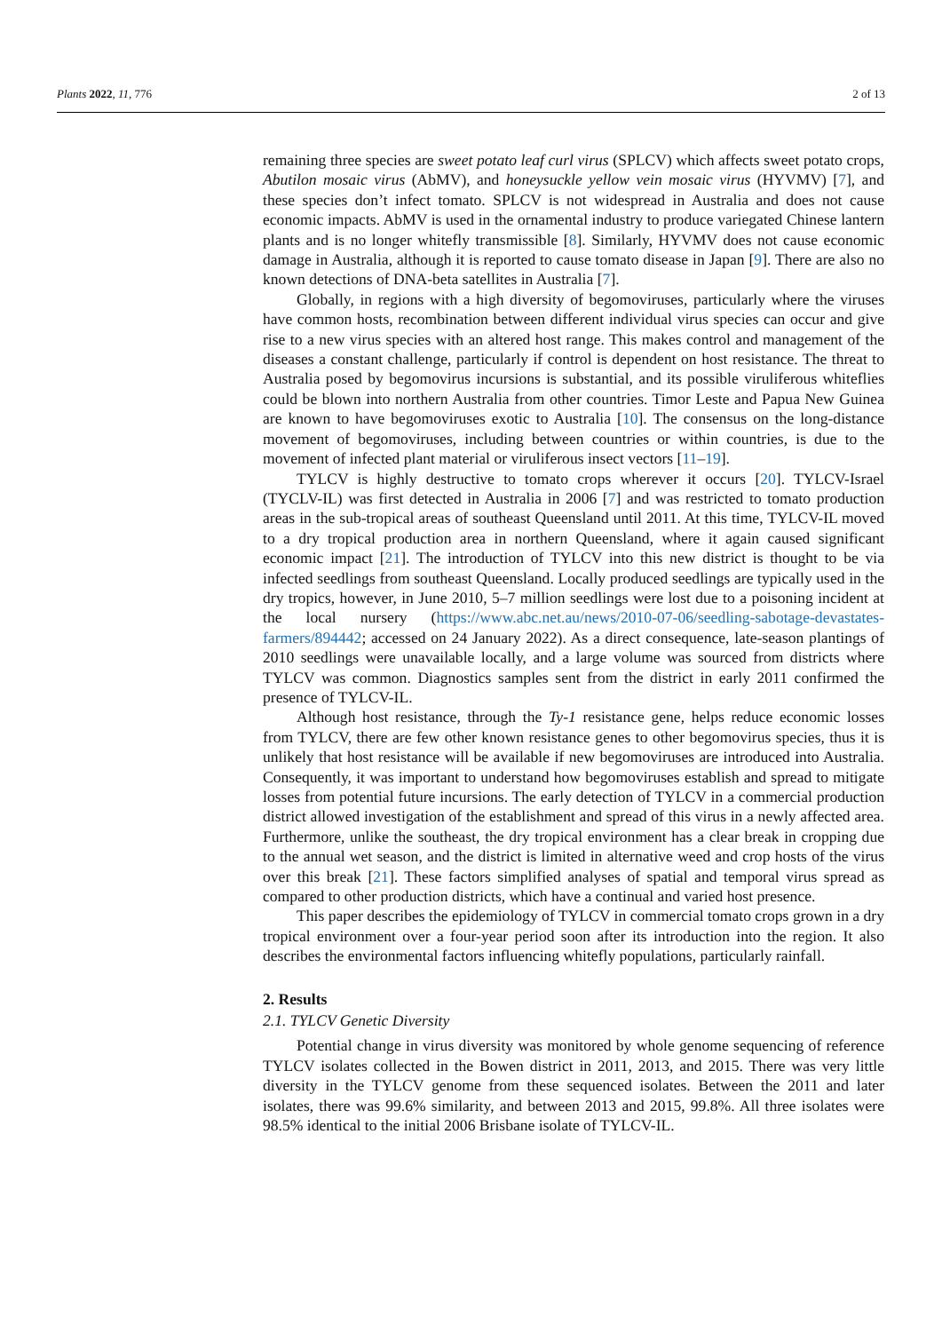Plants 2022, 11, 776 2 of 13
remaining three species are sweet potato leaf curl virus (SPLCV) which affects sweet potato crops, Abutilon mosaic virus (AbMV), and honeysuckle yellow vein mosaic virus (HYVMV) [7], and these species don’t infect tomato. SPLCV is not widespread in Australia and does not cause economic impacts. AbMV is used in the ornamental industry to produce variegated Chinese lantern plants and is no longer whitefly transmissible [8]. Similarly, HYVMV does not cause economic damage in Australia, although it is reported to cause tomato disease in Japan [9]. There are also no known detections of DNA-beta satellites in Australia [7].
Globally, in regions with a high diversity of begomoviruses, particularly where the viruses have common hosts, recombination between different individual virus species can occur and give rise to a new virus species with an altered host range. This makes control and management of the diseases a constant challenge, particularly if control is dependent on host resistance. The threat to Australia posed by begomovirus incursions is substantial, and its possible viruliferous whiteflies could be blown into northern Australia from other countries. Timor Leste and Papua New Guinea are known to have begomoviruses exotic to Australia [10]. The consensus on the long-distance movement of begomoviruses, including between countries or within countries, is due to the movement of infected plant material or viruliferous insect vectors [11–19].
TYLCV is highly destructive to tomato crops wherever it occurs [20]. TYLCV-Israel (TYCLV-IL) was first detected in Australia in 2006 [7] and was restricted to tomato production areas in the sub-tropical areas of southeast Queensland until 2011. At this time, TYLCV-IL moved to a dry tropical production area in northern Queensland, where it again caused significant economic impact [21]. The introduction of TYLCV into this new district is thought to be via infected seedlings from southeast Queensland. Locally produced seedlings are typically used in the dry tropics, however, in June 2010, 5–7 million seedlings were lost due to a poisoning incident at the local nursery (https://www.abc.net.au/news/2010-07-06/seedling-sabotage-devastates-farmers/894442; accessed on 24 January 2022). As a direct consequence, late-season plantings of 2010 seedlings were unavailable locally, and a large volume was sourced from districts where TYLCV was common. Diagnostics samples sent from the district in early 2011 confirmed the presence of TYLCV-IL.
Although host resistance, through the Ty-1 resistance gene, helps reduce economic losses from TYLCV, there are few other known resistance genes to other begomovirus species, thus it is unlikely that host resistance will be available if new begomoviruses are introduced into Australia. Consequently, it was important to understand how begomoviruses establish and spread to mitigate losses from potential future incursions. The early detection of TYLCV in a commercial production district allowed investigation of the establishment and spread of this virus in a newly affected area. Furthermore, unlike the southeast, the dry tropical environment has a clear break in cropping due to the annual wet season, and the district is limited in alternative weed and crop hosts of the virus over this break [21]. These factors simplified analyses of spatial and temporal virus spread as compared to other production districts, which have a continual and varied host presence.
This paper describes the epidemiology of TYLCV in commercial tomato crops grown in a dry tropical environment over a four-year period soon after its introduction into the region. It also describes the environmental factors influencing whitefly populations, particularly rainfall.
2. Results
2.1. TYLCV Genetic Diversity
Potential change in virus diversity was monitored by whole genome sequencing of reference TYLCV isolates collected in the Bowen district in 2011, 2013, and 2015. There was very little diversity in the TYLCV genome from these sequenced isolates. Between the 2011 and later isolates, there was 99.6% similarity, and between 2013 and 2015, 99.8%. All three isolates were 98.5% identical to the initial 2006 Brisbane isolate of TYLCV-IL.